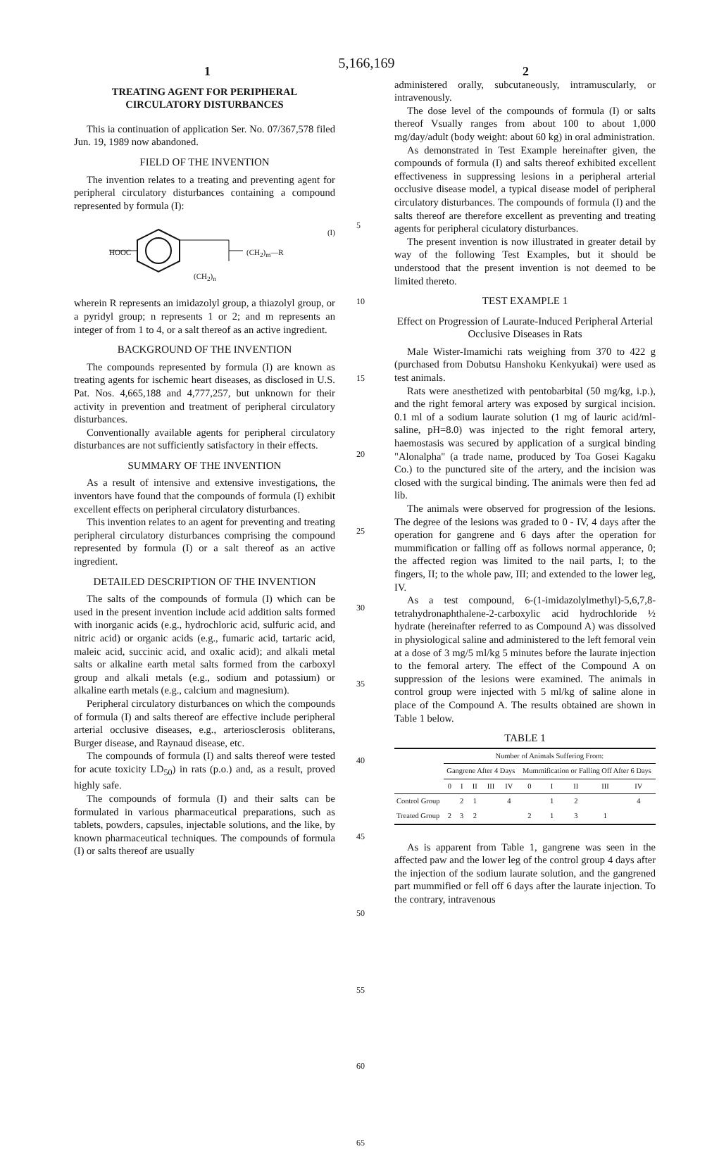1 5,166,169 2
TREATING AGENT FOR PERIPHERAL CIRCULATORY DISTURBANCES
This ia continuation of application Ser. No. 07/367,578 filed Jun. 19, 1989 now abandoned.
FIELD OF THE INVENTION
The invention relates to a treating and preventing agent for peripheral circulatory disturbances containing a compound represented by formula (I):
(I)
HOOC (CH<sub>2</sub>)<sub>m</sub>—R
(CH<sub>2</sub>)<sub>n</sub>
wherein R represents an imidazolyl group, a thiazolyl group, or a pyridyl group; n represents 1 or 2; and m represents an integer of from 1 to 4, or a salt thereof as an active ingredient.
BACKGROUND OF THE INVENTION
The compounds represented by formula (I) are known as treating agents for ischemic heart diseases, as disclosed in U.S. Pat. Nos. 4,665,188 and 4,777,257, but unknown for their activity in prevention and treatment of peripheral circulatory disturbances.
Conventionally available agents for peripheral circulatory disturbances are not sufficiently satisfactory in their effects.
SUMMARY OF THE INVENTION
As a result of intensive and extensive investigations, the inventors have found that the compounds of formula (I) exhibit excellent effects on peripheral circulatory disturbances.
This invention relates to an agent for preventing and treating peripheral circulatory disturbances comprising the compound represented by formula (I) or a salt thereof as an active ingredient.
DETAILED DESCRIPTION OF THE INVENTION
The salts of the compounds of formula (I) which can be used in the present invention include acid addition salts formed with inorganic acids (e.g., hydrochloric acid, sulfuric acid, and nitric acid) or organic acids (e.g., fumaric acid, tartaric acid, maleic acid, succinic acid, and oxalic acid); and alkali metal salts or alkaline earth metal salts formed from the carboxyl group and alkali metals (e.g., sodium and potassium) or alkaline earth metals (e.g., calcium and magnesium).
Peripheral circulatory disturbances on which the compounds of formula (I) and salts thereof are effective include peripheral arterial occlusive diseases, e.g., arteriosclerosis obliterans, Burger disease, and Raynaud disease, etc.
The compounds of formula (I) and salts thereof were tested for acute toxicity LD<sub>50</sub>) in rats (p.o.) and, as a result, proved highly safe.
The compounds of formula (I) and their salts can be formulated in various pharmaceutical preparations, such as tablets, powders, capsules, injectable solutions, and the like, by known pharmaceutical techniques. The compounds of formula (I) or salts thereof are usually
5
10
15
20
25
30
35
40
45
50
55
60
65
administered orally, subcutaneously, intramuscularly, or intravenously.
The dose level of the compounds of formula (I) or salts thereof Vsually ranges from about 100 to about 1,000 mg/day/adult (body weight: about 60 kg) in oral administration.
As demonstrated in Test Example hereinafter given, the compounds of formula (I) and salts thereof exhibited excellent effectiveness in suppressing lesions in a peripheral arterial occlusive disease model, a typical disease model of peripheral circulatory disturbances. The compounds of formula (I) and the salts thereof are therefore excellent as preventing and treating agents for peripheral ciculatory disturbances.
The present invention is now illustrated in greater detail by way of the following Test Examples, but it should be understood that the present invention is not deemed to be limited thereto.
TEST EXAMPLE 1
Effect on Progression of Laurate-Induced Peripheral Arterial Occlusive Diseases in Rats
Male Wister-Imamichi rats weighing from 370 to 422 g (purchased from Dobutsu Hanshoku Kenkyukai) were used as test animals.
Rats were anesthetized with pentobarbital (50 mg/kg, i.p.), and the right femoral artery was exposed by surgical incision. 0.1 ml of a sodium laurate solution (1 mg of lauric acid/ml-saline, pH=8.0) was injected to the right femoral artery, haemostasis was secured by application of a surgical binding "Alonalpha" (a trade name, produced by Toa Gosei Kagaku Co.) to the punctured site of the artery, and the incision was closed with the surgical binding. The animals were then fed ad lib.
The animals were observed for progression of the lesions. The degree of the lesions was graded to 0 - IV, 4 days after the operation for gangrene and 6 days after the operation for mummification or falling off as follows normal apperance, 0; the affected region was limited to the nail parts, I; to the fingers, II; to the whole paw, III; and extended to the lower leg, IV.
As a test compound, 6-(1-imidazolylmethyl)-5,6,7,8-tetrahydronaphthalene-2-carboxylic acid hydrochloride ½ hydrate (hereinafter referred to as Compound A) was dissolved in physiological saline and administered to the left femoral vein at a dose of 3 mg/5 ml/kg 5 minutes before the laurate injection to the femoral artery. The effect of the Compound A on suppression of the lesions were examined. The animals in control group were injected with 5 ml/kg of saline alone in place of the Compound A. The results obtained are shown in Table 1 below.
TABLE 1
| | Number of Animals Suffering From: | | | | | | | | | |
| --- | --- | --- | --- | --- | --- | --- | --- | --- | --- | --- |
| | Gangrene After 4 Days | | | | | Mummification or Falling Off After 6 Days | | | | |
| | 0 | I | II | III | IV | 0 | I | II | III | IV |
| Control Group | | 2 | 1 | | 4 | | 1 | 2 | | 4 |
| Treated Group | 2 | 3 | 2 | | | 2 | 1 | 3 | 1 | |
As is apparent from Table 1, gangrene was seen in the affected paw and the lower leg of the control group 4 days after the injection of the sodium laurate solution, and the gangrened part mummified or fell off 6 days after the laurate injection. To the contrary, intravenous